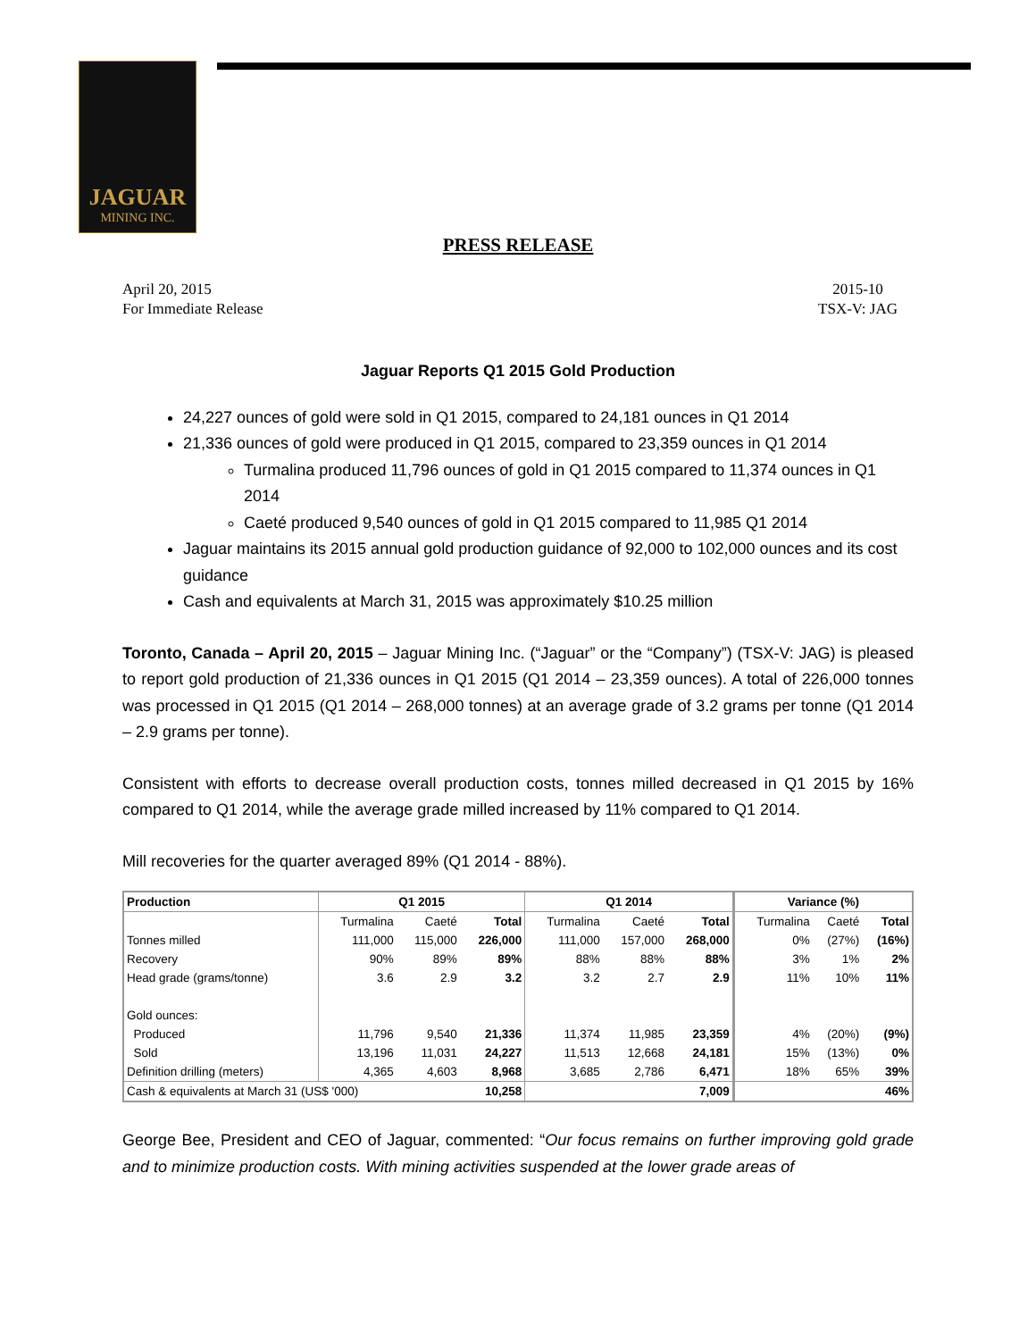JAGUAR
MINING INC.
PRESS RELEASE
April 20, 2015
For Immediate Release
2015-10
TSX-V: JAG
Jaguar Reports Q1 2015 Gold Production
24,227 ounces of gold were sold in Q1 2015, compared to 24,181 ounces in Q1 2014
21,336 ounces of gold were produced in Q1 2015, compared to 23,359 ounces in Q1 2014
Turmalina produced 11,796 ounces of gold in Q1 2015 compared to 11,374 ounces in Q1 2014
Caeté produced 9,540 ounces of gold in Q1 2015 compared to 11,985 Q1 2014
Jaguar maintains its 2015 annual gold production guidance of 92,000 to 102,000 ounces and its cost guidance
Cash and equivalents at March 31, 2015 was approximately $10.25 million
Toronto, Canada – April 20, 2015 – Jaguar Mining Inc. (“Jaguar” or the “Company”) (TSX-V: JAG) is pleased to report gold production of 21,336 ounces in Q1 2015 (Q1 2014 – 23,359 ounces). A total of 226,000 tonnes was processed in Q1 2015 (Q1 2014 – 268,000 tonnes) at an average grade of 3.2 grams per tonne (Q1 2014 – 2.9 grams per tonne).
Consistent with efforts to decrease overall production costs, tonnes milled decreased in Q1 2015 by 16% compared to Q1 2014, while the average grade milled increased by 11% compared to Q1 2014.
Mill recoveries for the quarter averaged 89% (Q1 2014 - 88%).
| Production | Q1 2015 | | | Q1 2014 | | | Variance (%) | | |
| --- | --- | --- | --- | --- | --- | --- | --- | --- | --- |
| | Turmalina | Caeté | Total | Turmalina | Caeté | Total | Turmalina | Caeté | Total |
| Tonnes milled | 111,000 | 115,000 | 226,000 | 111,000 | 157,000 | 268,000 | 0% | (27%) | (16%) |
| Recovery | 90% | 89% | 89% | 88% | 88% | 88% | 3% | 1% | 2% |
| Head grade (grams/tonne) | 3.6 | 2.9 | 3.2 | 3.2 | 2.7 | 2.9 | 11% | 10% | 11% |
| Gold ounces: | | | | | | | | | |
| Produced | 11,796 | 9,540 | 21,336 | 11,374 | 11,985 | 23,359 | 4% | (20%) | (9%) |
| Sold | 13,196 | 11,031 | 24,227 | 11,513 | 12,668 | 24,181 | 15% | (13%) | 0% |
| Definition drilling (meters) | 4,365 | 4,603 | 8,968 | 3,685 | 2,786 | 6,471 | 18% | 65% | 39% |
| Cash & equivalents at March 31 (US$ '000) | | | 10,258 | | | 7,009 | | | 46% |
George Bee, President and CEO of Jaguar, commented: “Our focus remains on further improving gold grade and to minimize production costs. With mining activities suspended at the lower grade areas of